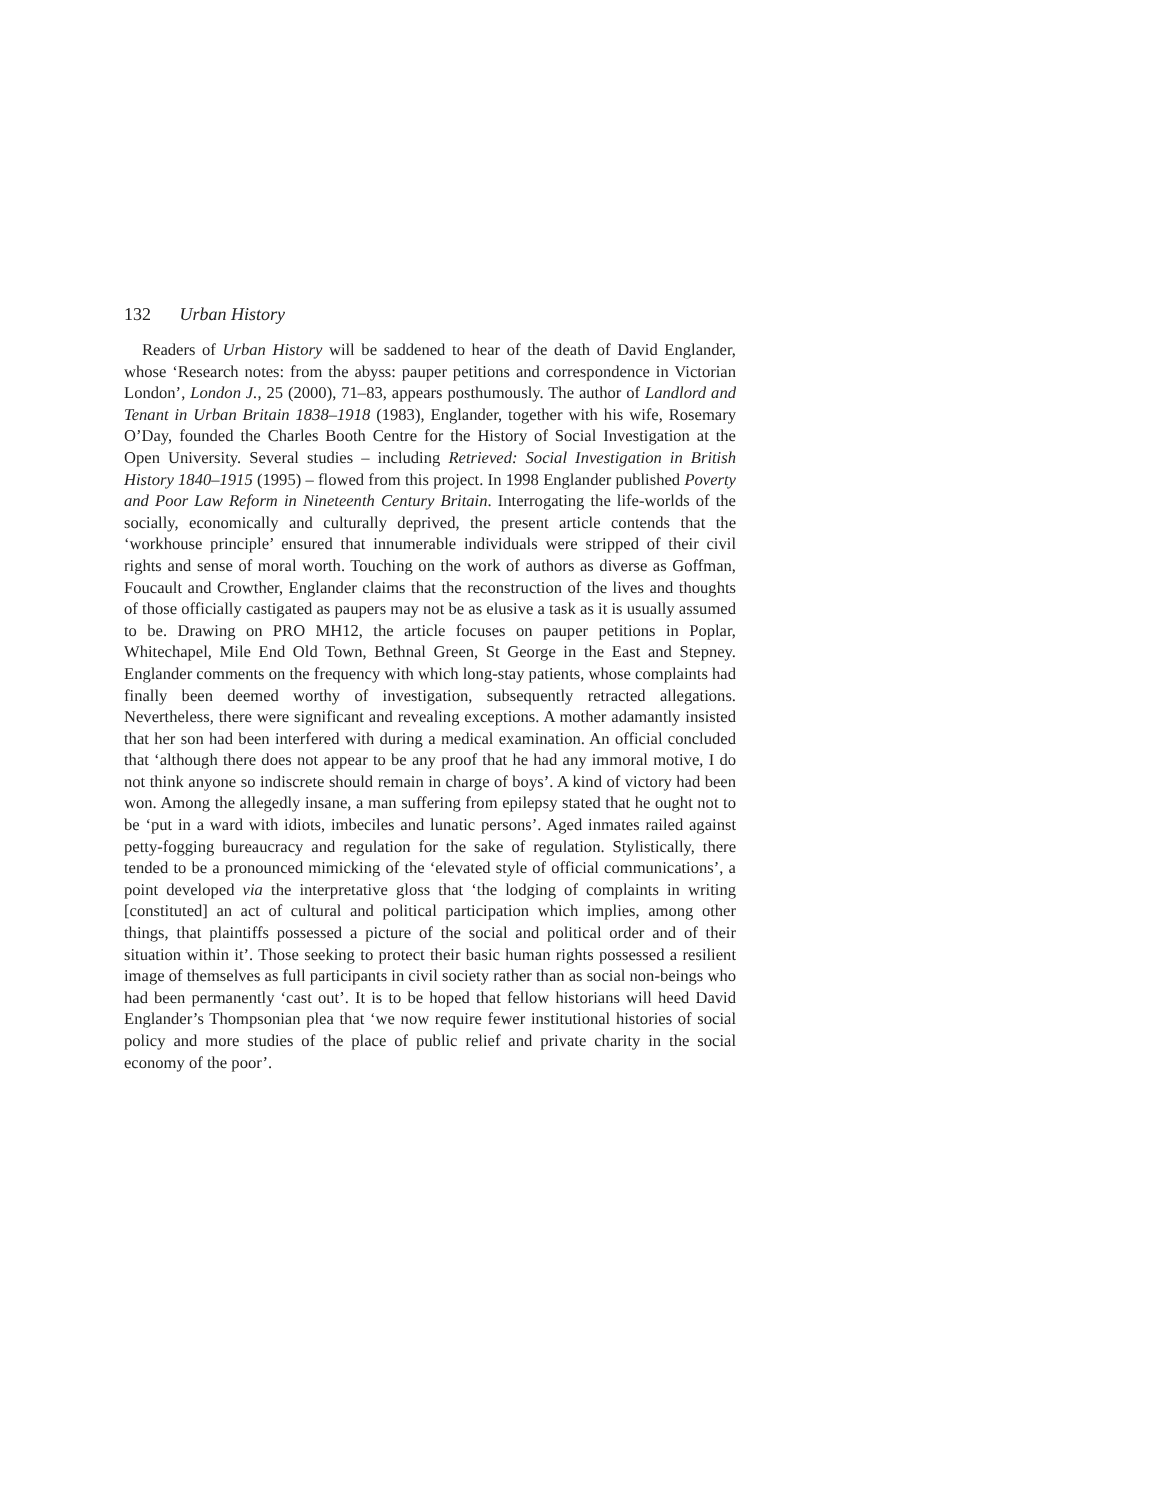132 Urban History
Readers of Urban History will be saddened to hear of the death of David Englander, whose ‘Research notes: from the abyss: pauper petitions and correspondence in Victorian London’, London J., 25 (2000), 71–83, appears posthumously. The author of Landlord and Tenant in Urban Britain 1838–1918 (1983), Englander, together with his wife, Rosemary O’Day, founded the Charles Booth Centre for the History of Social Investigation at the Open University. Several studies – including Retrieved: Social Investigation in British History 1840–1915 (1995) – flowed from this project. In 1998 Englander published Poverty and Poor Law Reform in Nineteenth Century Britain. Interrogating the life-worlds of the socially, economically and culturally deprived, the present article contends that the ‘workhouse principle’ ensured that innumerable individuals were stripped of their civil rights and sense of moral worth. Touching on the work of authors as diverse as Goffman, Foucault and Crowther, Englander claims that the reconstruction of the lives and thoughts of those officially castigated as paupers may not be as elusive a task as it is usually assumed to be. Drawing on PRO MH12, the article focuses on pauper petitions in Poplar, Whitechapel, Mile End Old Town, Bethnal Green, St George in the East and Stepney. Englander comments on the frequency with which long-stay patients, whose complaints had finally been deemed worthy of investigation, subsequently retracted allegations. Nevertheless, there were significant and revealing exceptions. A mother adamantly insisted that her son had been interfered with during a medical examination. An official concluded that ‘although there does not appear to be any proof that he had any immoral motive, I do not think anyone so indiscrete should remain in charge of boys’. A kind of victory had been won. Among the allegedly insane, a man suffering from epilepsy stated that he ought not to be ‘put in a ward with idiots, imbeciles and lunatic persons’. Aged inmates railed against petty-fogging bureaucracy and regulation for the sake of regulation. Stylistically, there tended to be a pronounced mimicking of the ‘elevated style of official communications’, a point developed via the interpretative gloss that ‘the lodging of complaints in writing [constituted] an act of cultural and political participation which implies, among other things, that plaintiffs possessed a picture of the social and political order and of their situation within it’. Those seeking to protect their basic human rights possessed a resilient image of themselves as full participants in civil society rather than as social non-beings who had been permanently ‘cast out’. It is to be hoped that fellow historians will heed David Englander’s Thompsonian plea that ‘we now require fewer institutional histories of social policy and more studies of the place of public relief and private charity in the social economy of the poor’.